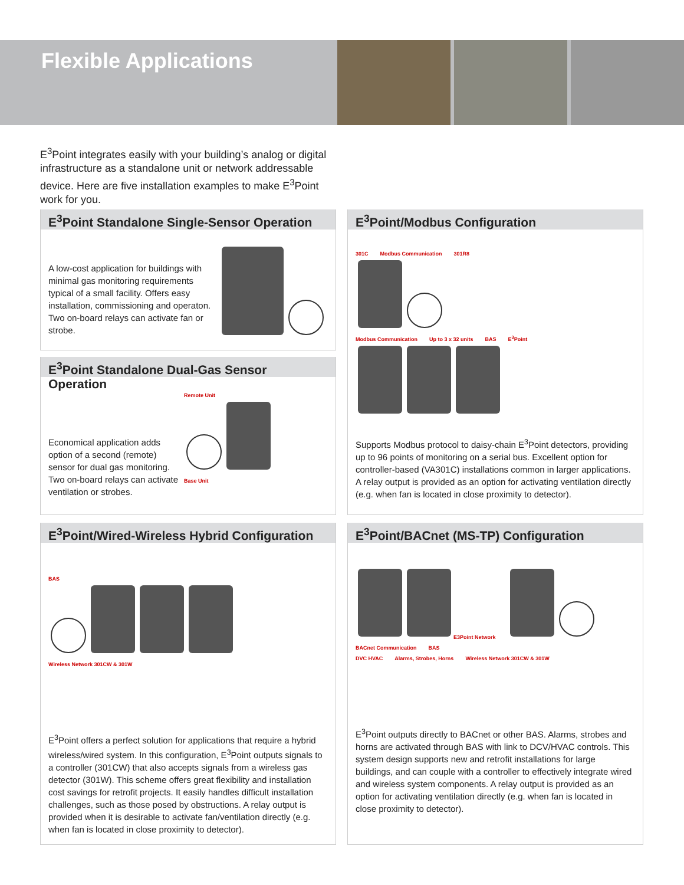Flexible Applications
E<sup>3</sup>Point integrates easily with your building’s analog or digital infrastructure as a standalone unit or network addressable device. Here are five installation examples to make E<sup>3</sup>Point work for you.
E<sup>3</sup>Point Standalone Single-Sensor Operation
A low-cost application for buildings with minimal gas monitoring requirements typical of a small facility. Offers easy installation, commissioning and operaton. Two on-board relays can activate fan or strobe.
E<sup>3</sup>Point Standalone Dual-Gas Sensor Operation
Economical application adds option of a second (remote) sensor for dual gas monitoring. Two on-board relays can activate ventilation or strobes.
Remote Unit
Base Unit
E<sup>3</sup>Point/Modbus Configuration
301C Modbus Communication 301R8
Modbus Communication Up to 3 x 32 units BAS E<sup>3</sup>Point
Supports Modbus protocol to daisy-chain E<sup>3</sup>Point detectors, providing up to 96 points of monitoring on a serial bus. Excellent option for controller-based (VA301C) installations common in larger applications. A relay output is provided as an option for activating ventilation directly (e.g. when fan is located in close proximity to detector).
E<sup>3</sup>Point/Wired-Wireless Hybrid Configuration
BAS
Wireless Network 301CW & 301W
E<sup>3</sup>Point offers a perfect solution for applications that require a hybrid wireless/wired system. In this configuration, E<sup>3</sup>Point outputs signals to a controller (301CW) that also accepts signals from a wireless gas detector (301W). This scheme offers great flexibility and installation cost savings for retrofit projects. It easily handles difficult installation challenges, such as those posed by obstructions. A relay output is provided when it is desirable to activate fan/ventilation directly (e.g. when fan is located in close proximity to detector).
E<sup>3</sup>Point/BACnet (MS-TP) Configuration
E3Point Network
BACnet Communication BAS
DVC HVAC Alarms, Strobes, Horns Wireless Network 301CW & 301W
E<sup>3</sup>Point outputs directly to BACnet or other BAS. Alarms, strobes and horns are activated through BAS with link to DCV/HVAC controls. This system design supports new and retrofit installations for large buildings, and can couple with a controller to effectively integrate wired and wireless system components. A relay output is provided as an option for activating ventilation directly (e.g. when fan is located in close proximity to detector).